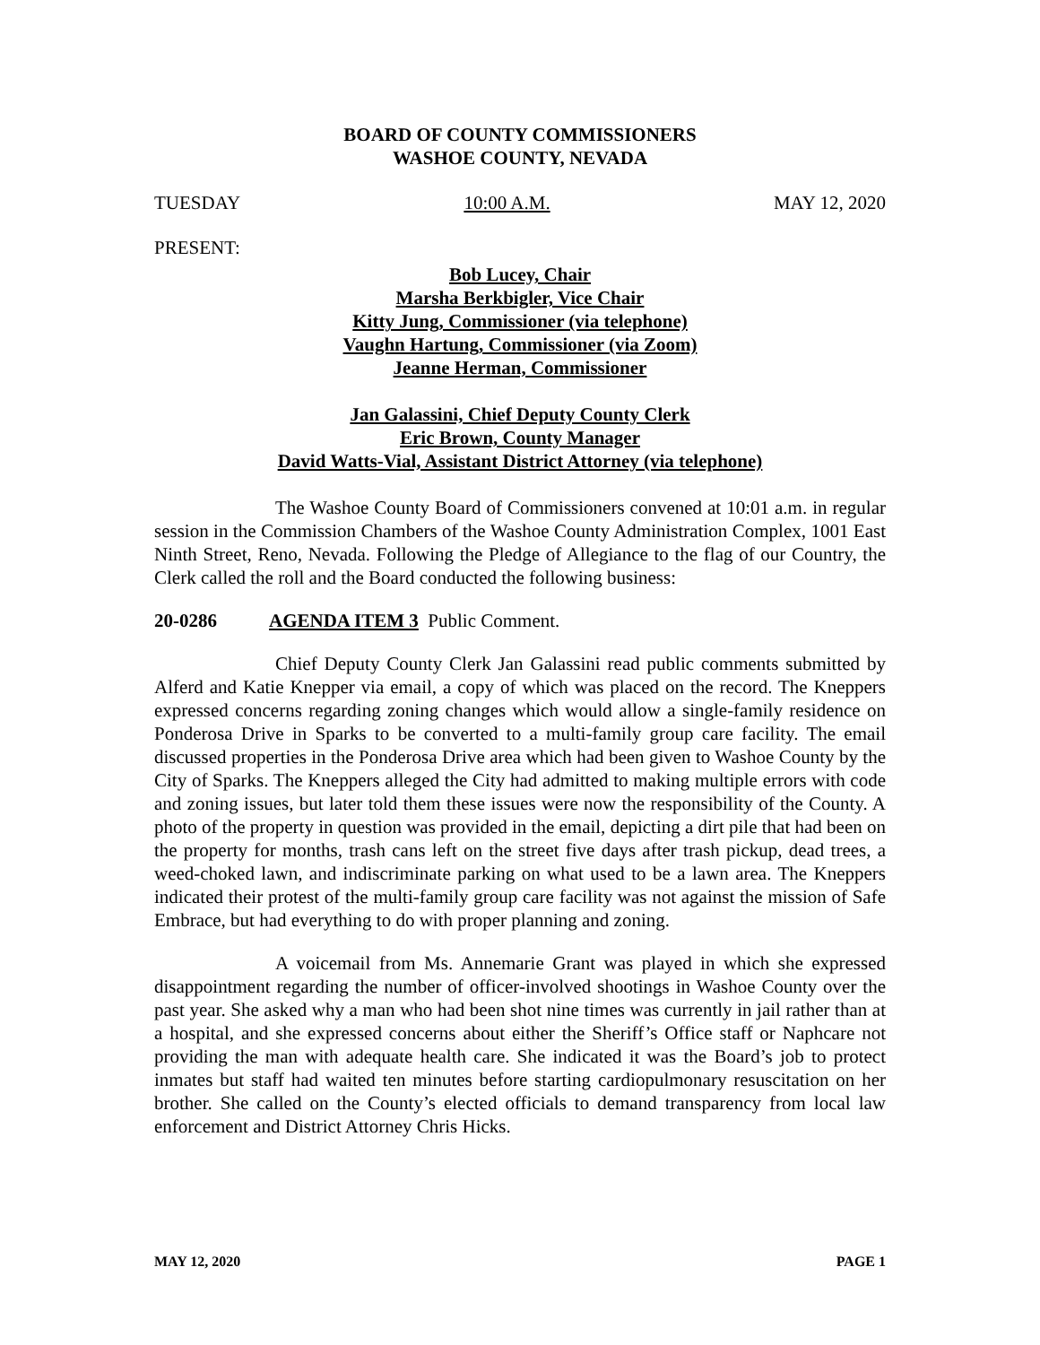BOARD OF COUNTY COMMISSIONERS
WASHOE COUNTY, NEVADA
TUESDAY 10:00 A.M. MAY 12, 2020
PRESENT:
Bob Lucey, Chair
Marsha Berkbigler, Vice Chair
Kitty Jung, Commissioner (via telephone)
Vaughn Hartung, Commissioner (via Zoom)
Jeanne Herman, Commissioner
Jan Galassini, Chief Deputy County Clerk
Eric Brown, County Manager
David Watts-Vial, Assistant District Attorney (via telephone)
The Washoe County Board of Commissioners convened at 10:01 a.m. in regular session in the Commission Chambers of the Washoe County Administration Complex, 1001 East Ninth Street, Reno, Nevada. Following the Pledge of Allegiance to the flag of our Country, the Clerk called the roll and the Board conducted the following business:
20-0286 AGENDA ITEM 3 Public Comment.
Chief Deputy County Clerk Jan Galassini read public comments submitted by Alferd and Katie Knepper via email, a copy of which was placed on the record. The Kneppers expressed concerns regarding zoning changes which would allow a single-family residence on Ponderosa Drive in Sparks to be converted to a multi-family group care facility. The email discussed properties in the Ponderosa Drive area which had been given to Washoe County by the City of Sparks. The Kneppers alleged the City had admitted to making multiple errors with code and zoning issues, but later told them these issues were now the responsibility of the County. A photo of the property in question was provided in the email, depicting a dirt pile that had been on the property for months, trash cans left on the street five days after trash pickup, dead trees, a weed-choked lawn, and indiscriminate parking on what used to be a lawn area. The Kneppers indicated their protest of the multi-family group care facility was not against the mission of Safe Embrace, but had everything to do with proper planning and zoning.
A voicemail from Ms. Annemarie Grant was played in which she expressed disappointment regarding the number of officer-involved shootings in Washoe County over the past year. She asked why a man who had been shot nine times was currently in jail rather than at a hospital, and she expressed concerns about either the Sheriff’s Office staff or Naphcare not providing the man with adequate health care. She indicated it was the Board’s job to protect inmates but staff had waited ten minutes before starting cardiopulmonary resuscitation on her brother. She called on the County’s elected officials to demand transparency from local law enforcement and District Attorney Chris Hicks.
MAY 12, 2020 PAGE 1